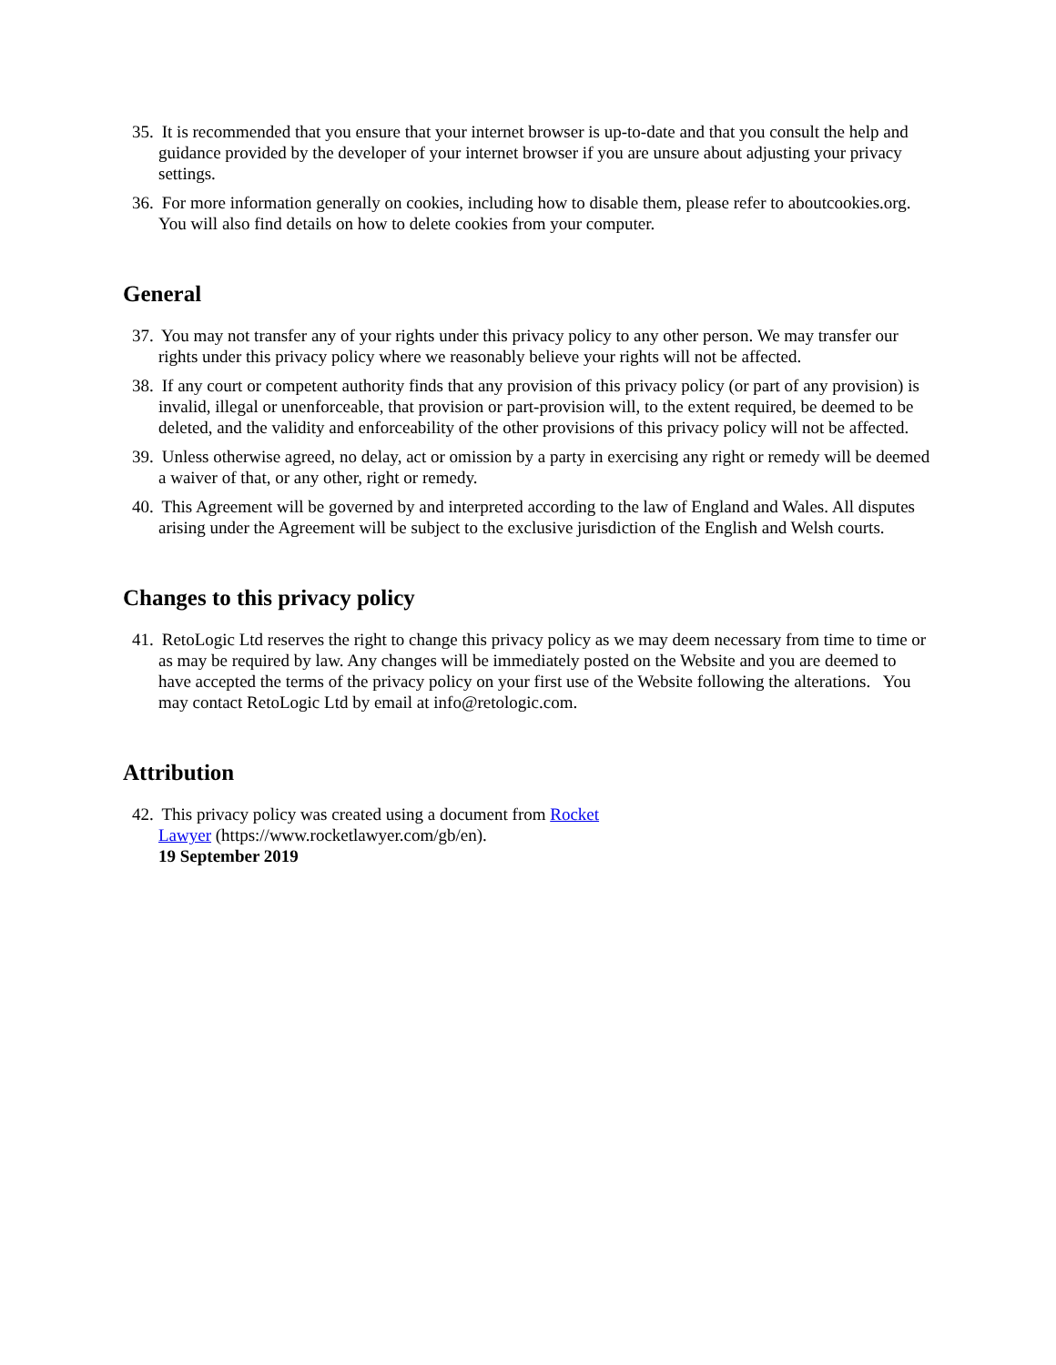35. It is recommended that you ensure that your internet browser is up-to-date and that you consult the help and guidance provided by the developer of your internet browser if you are unsure about adjusting your privacy settings.
36. For more information generally on cookies, including how to disable them, please refer to aboutcookies.org. You will also find details on how to delete cookies from your computer.
General
37. You may not transfer any of your rights under this privacy policy to any other person. We may transfer our rights under this privacy policy where we reasonably believe your rights will not be affected.
38. If any court or competent authority finds that any provision of this privacy policy (or part of any provision) is invalid, illegal or unenforceable, that provision or part-provision will, to the extent required, be deemed to be deleted, and the validity and enforceability of the other provisions of this privacy policy will not be affected.
39. Unless otherwise agreed, no delay, act or omission by a party in exercising any right or remedy will be deemed a waiver of that, or any other, right or remedy.
40. This Agreement will be governed by and interpreted according to the law of England and Wales. All disputes arising under the Agreement will be subject to the exclusive jurisdiction of the English and Welsh courts.
Changes to this privacy policy
41. RetoLogic Ltd reserves the right to change this privacy policy as we may deem necessary from time to time or as may be required by law. Any changes will be immediately posted on the Website and you are deemed to have accepted the terms of the privacy policy on your first use of the Website following the alterations. You may contact RetoLogic Ltd by email at info@retologic.com.
Attribution
42. This privacy policy was created using a document from Rocket Lawyer (https://www.rocketlawyer.com/gb/en).
19 September 2019